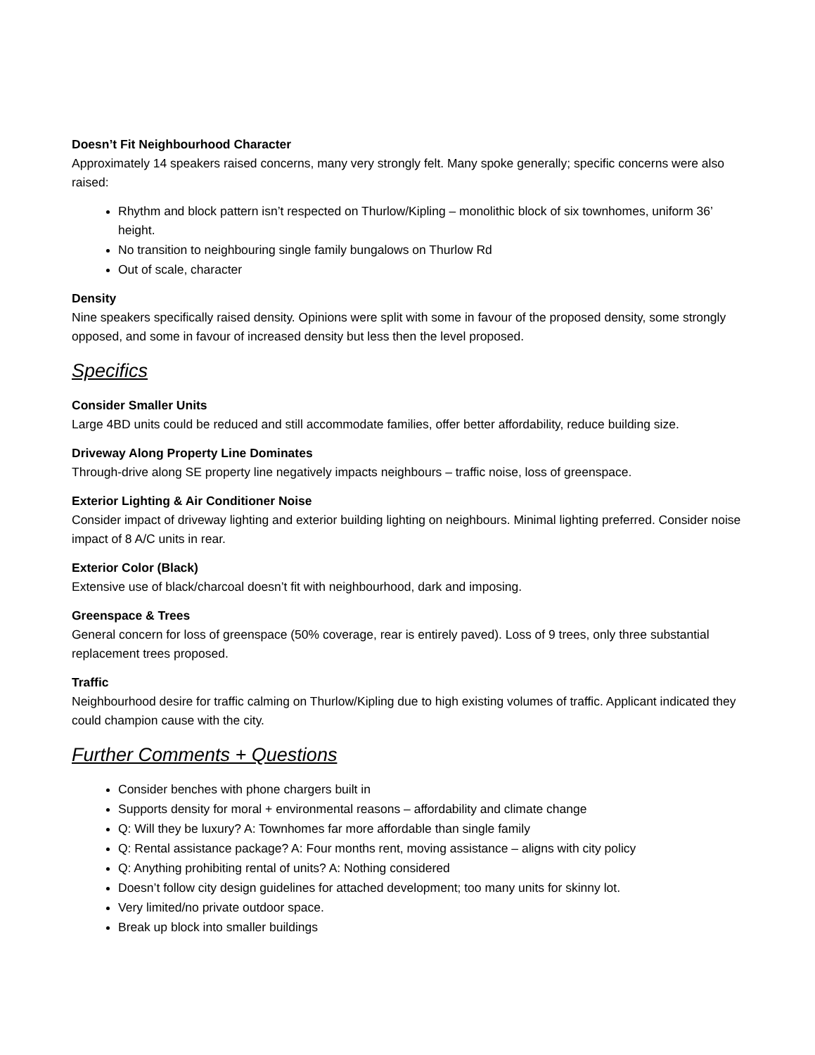Doesn’t Fit Neighbourhood Character
Approximately 14 speakers raised concerns, many very strongly felt. Many spoke generally; specific concerns were also raised:
Rhythm and block pattern isn’t respected on Thurlow/Kipling – monolithic block of six townhomes, uniform 36’ height.
No transition to neighbouring single family bungalows on Thurlow Rd
Out of scale, character
Density
Nine speakers specifically raised density. Opinions were split with some in favour of the proposed density, some strongly opposed, and some in favour of increased density but less then the level proposed.
Specifics
Consider Smaller Units
Large 4BD units could be reduced and still accommodate families, offer better affordability, reduce building size.
Driveway Along Property Line Dominates
Through-drive along SE property line negatively impacts neighbours – traffic noise, loss of greenspace.
Exterior Lighting & Air Conditioner Noise
Consider impact of driveway lighting and exterior building lighting on neighbours. Minimal lighting preferred. Consider noise impact of 8 A/C units in rear.
Exterior Color (Black)
Extensive use of black/charcoal doesn’t fit with neighbourhood, dark and imposing.
Greenspace & Trees
General concern for loss of greenspace (50% coverage, rear is entirely paved). Loss of 9 trees, only three substantial replacement trees proposed.
Traffic
Neighbourhood desire for traffic calming on Thurlow/Kipling due to high existing volumes of traffic. Applicant indicated they could champion cause with the city.
Further Comments + Questions
Consider benches with phone chargers built in
Supports density for moral + environmental reasons – affordability and climate change
Q: Will they be luxury? A: Townhomes far more affordable than single family
Q: Rental assistance package? A: Four months rent, moving assistance – aligns with city policy
Q: Anything prohibiting rental of units? A: Nothing considered
Doesn’t follow city design guidelines for attached development; too many units for skinny lot.
Very limited/no private outdoor space.
Break up block into smaller buildings